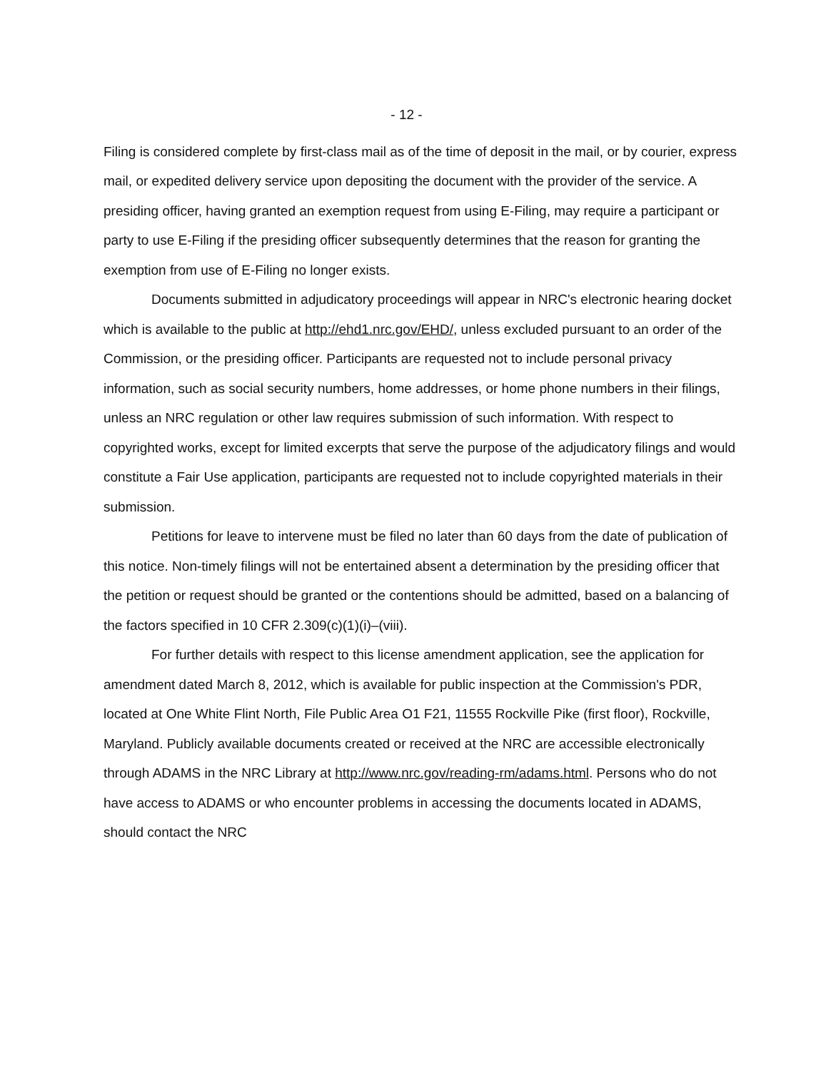- 12 -
Filing is considered complete by first-class mail as of the time of deposit in the mail, or by courier, express mail, or expedited delivery service upon depositing the document with the provider of the service. A presiding officer, having granted an exemption request from using E-Filing, may require a participant or party to use E-Filing if the presiding officer subsequently determines that the reason for granting the exemption from use of E-Filing no longer exists.
Documents submitted in adjudicatory proceedings will appear in NRC's electronic hearing docket which is available to the public at http://ehd1.nrc.gov/EHD/, unless excluded pursuant to an order of the Commission, or the presiding officer. Participants are requested not to include personal privacy information, such as social security numbers, home addresses, or home phone numbers in their filings, unless an NRC regulation or other law requires submission of such information. With respect to copyrighted works, except for limited excerpts that serve the purpose of the adjudicatory filings and would constitute a Fair Use application, participants are requested not to include copyrighted materials in their submission.
Petitions for leave to intervene must be filed no later than 60 days from the date of publication of this notice. Non-timely filings will not be entertained absent a determination by the presiding officer that the petition or request should be granted or the contentions should be admitted, based on a balancing of the factors specified in 10 CFR 2.309(c)(1)(i)–(viii).
For further details with respect to this license amendment application, see the application for amendment dated March 8, 2012, which is available for public inspection at the Commission's PDR, located at One White Flint North, File Public Area O1 F21, 11555 Rockville Pike (first floor), Rockville, Maryland. Publicly available documents created or received at the NRC are accessible electronically through ADAMS in the NRC Library at http://www.nrc.gov/reading-rm/adams.html. Persons who do not have access to ADAMS or who encounter problems in accessing the documents located in ADAMS, should contact the NRC